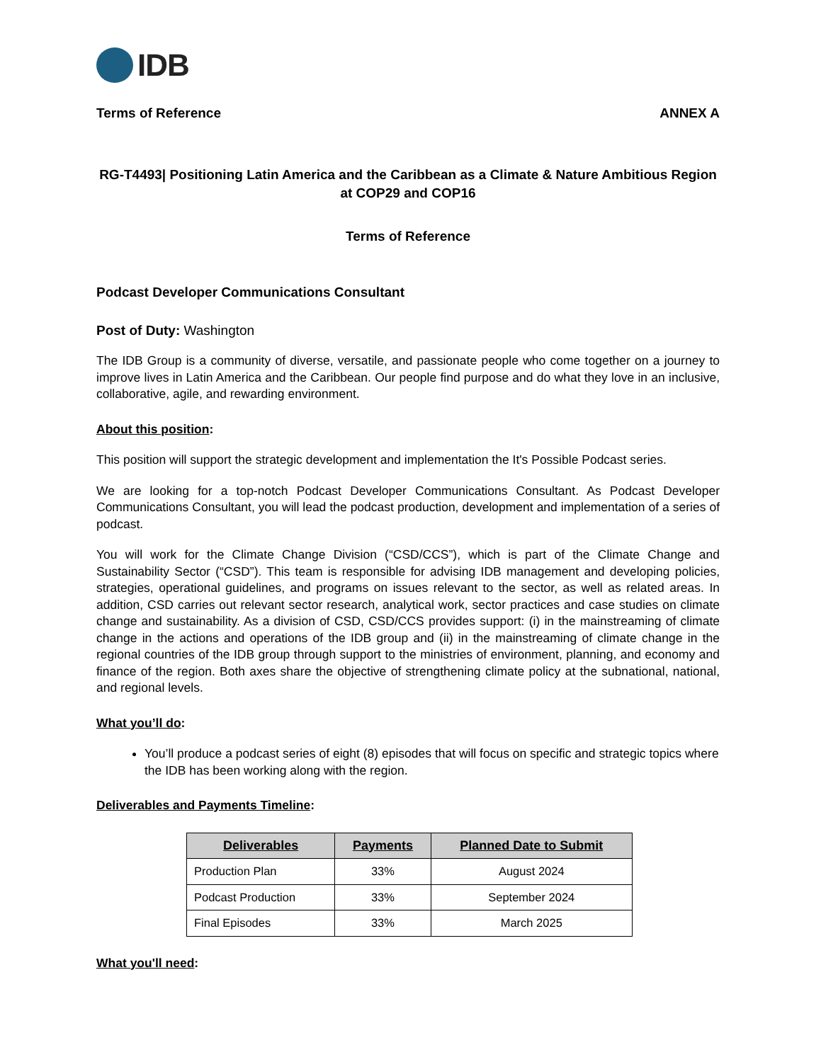IDB
Terms of Reference ANNEX A
RG-T4493| Positioning Latin America and the Caribbean as a Climate & Nature Ambitious Region at COP29 and COP16
Terms of Reference
Podcast Developer Communications Consultant
Post of Duty: Washington
The IDB Group is a community of diverse, versatile, and passionate people who come together on a journey to improve lives in Latin America and the Caribbean. Our people find purpose and do what they love in an inclusive, collaborative, agile, and rewarding environment.
About this position:
This position will support the strategic development and implementation the It's Possible Podcast series.
We are looking for a top-notch Podcast Developer Communications Consultant. As Podcast Developer Communications Consultant, you will lead the podcast production, development and implementation of a series of podcast.
You will work for the Climate Change Division (“CSD/CCS”), which is part of the Climate Change and Sustainability Sector (“CSD”). This team is responsible for advising IDB management and developing policies, strategies, operational guidelines, and programs on issues relevant to the sector, as well as related areas. In addition, CSD carries out relevant sector research, analytical work, sector practices and case studies on climate change and sustainability. As a division of CSD, CSD/CCS provides support: (i) in the mainstreaming of climate change in the actions and operations of the IDB group and (ii) in the mainstreaming of climate change in the regional countries of the IDB group through support to the ministries of environment, planning, and economy and finance of the region. Both axes share the objective of strengthening climate policy at the subnational, national, and regional levels.
What you’ll do:
You’ll produce a podcast series of eight (8) episodes that will focus on specific and strategic topics where the IDB has been working along with the region.
Deliverables and Payments Timeline:
| Deliverables | Payments | Planned Date to Submit |
| --- | --- | --- |
| Production Plan | 33% | August 2024 |
| Podcast Production | 33% | September 2024 |
| Final Episodes | 33% | March 2025 |
What you'll need: